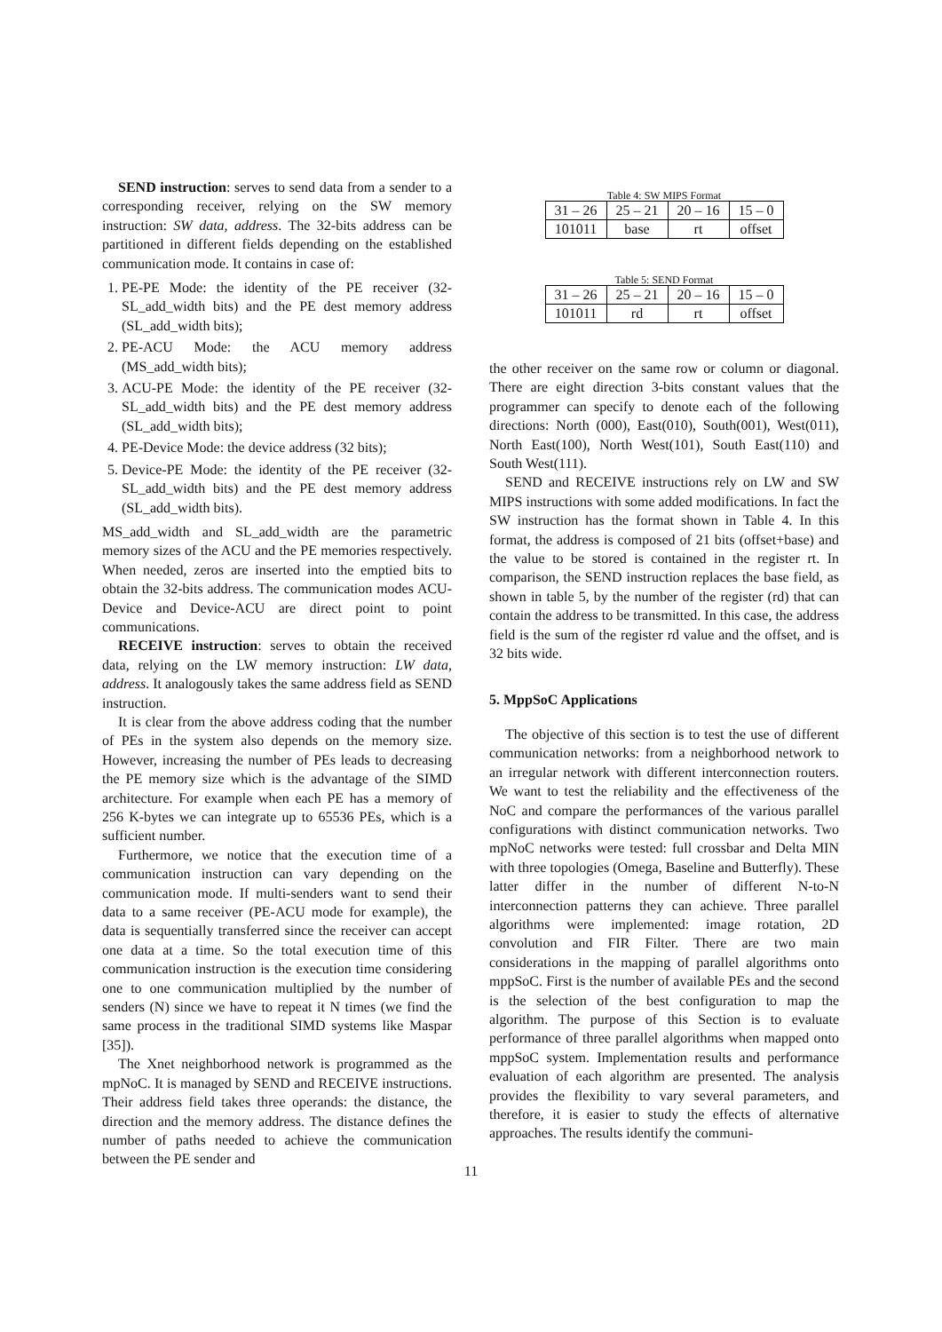SEND instruction: serves to send data from a sender to a corresponding receiver, relying on the SW memory instruction: SW data, address. The 32-bits address can be partitioned in different fields depending on the established communication mode. It contains in case of:
1. PE-PE Mode: the identity of the PE receiver (32-SL_add_width bits) and the PE dest memory address (SL_add_width bits);
2. PE-ACU Mode: the ACU memory address (MS_add_width bits);
3. ACU-PE Mode: the identity of the PE receiver (32-SL_add_width bits) and the PE dest memory address (SL_add_width bits);
4. PE-Device Mode: the device address (32 bits);
5. Device-PE Mode: the identity of the PE receiver (32-SL_add_width bits) and the PE dest memory address (SL_add_width bits).
MS_add_width and SL_add_width are the parametric memory sizes of the ACU and the PE memories respectively. When needed, zeros are inserted into the emptied bits to obtain the 32-bits address. The communication modes ACU-Device and Device-ACU are direct point to point communications.
RECEIVE instruction: serves to obtain the received data, relying on the LW memory instruction: LW data, address. It analogously takes the same address field as SEND instruction.
It is clear from the above address coding that the number of PEs in the system also depends on the memory size. However, increasing the number of PEs leads to decreasing the PE memory size which is the advantage of the SIMD architecture. For example when each PE has a memory of 256 K-bytes we can integrate up to 65536 PEs, which is a sufficient number.
Furthermore, we notice that the execution time of a communication instruction can vary depending on the communication mode. If multi-senders want to send their data to a same receiver (PE-ACU mode for example), the data is sequentially transferred since the receiver can accept one data at a time. So the total execution time of this communication instruction is the execution time considering one to one communication multiplied by the number of senders (N) since we have to repeat it N times (we find the same process in the traditional SIMD systems like Maspar [35]).
The Xnet neighborhood network is programmed as the mpNoC. It is managed by SEND and RECEIVE instructions. Their address field takes three operands: the distance, the direction and the memory address. The distance defines the number of paths needed to achieve the communication between the PE sender and
Table 4: SW MIPS Format
| 31 – 26 | 25 – 21 | 20 – 16 | 15 – 0 |
| 101011 | base | rt | offset |
Table 5: SEND Format
| 31 – 26 | 25 – 21 | 20 – 16 | 15 – 0 |
| 101011 | rd | rt | offset |
the other receiver on the same row or column or diagonal. There are eight direction 3-bits constant values that the programmer can specify to denote each of the following directions: North (000), East(010), South(001), West(011), North East(100), North West(101), South East(110) and South West(111).
SEND and RECEIVE instructions rely on LW and SW MIPS instructions with some added modifications. In fact the SW instruction has the format shown in Table 4. In this format, the address is composed of 21 bits (offset+base) and the value to be stored is contained in the register rt. In comparison, the SEND instruction replaces the base field, as shown in table 5, by the number of the register (rd) that can contain the address to be transmitted. In this case, the address field is the sum of the register rd value and the offset, and is 32 bits wide.
5. MppSoC Applications
The objective of this section is to test the use of different communication networks: from a neighborhood network to an irregular network with different interconnection routers. We want to test the reliability and the effectiveness of the NoC and compare the performances of the various parallel configurations with distinct communication networks. Two mpNoC networks were tested: full crossbar and Delta MIN with three topologies (Omega, Baseline and Butterfly). These latter differ in the number of different N-to-N interconnection patterns they can achieve. Three parallel algorithms were implemented: image rotation, 2D convolution and FIR Filter. There are two main considerations in the mapping of parallel algorithms onto mppSoC. First is the number of available PEs and the second is the selection of the best configuration to map the algorithm. The purpose of this Section is to evaluate performance of three parallel algorithms when mapped onto mppSoC system. Implementation results and performance evaluation of each algorithm are presented. The analysis provides the flexibility to vary several parameters, and therefore, it is easier to study the effects of alternative approaches. The results identify the communi-
11